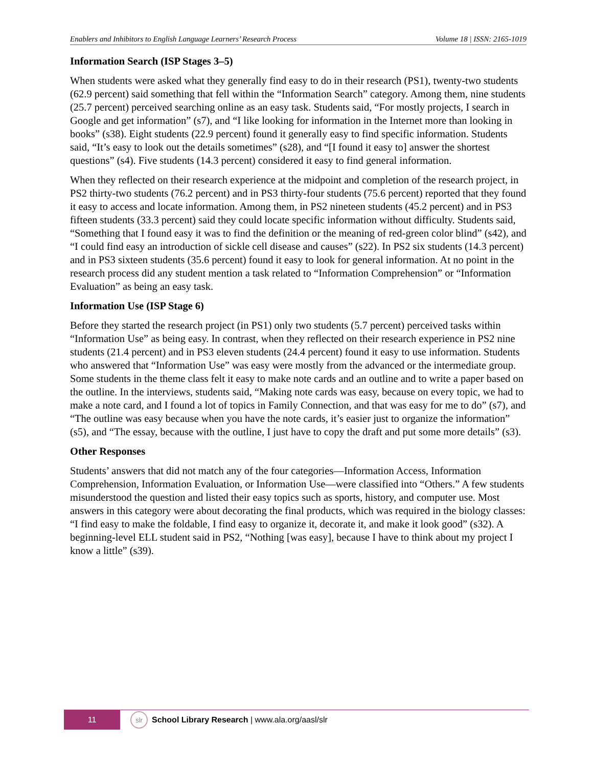Enablers and Inhibitors to English Language Learners’ Research Process Volume 18 | ISSN: 2165-1019
Information Search (ISP Stages 3–5)
When students were asked what they generally find easy to do in their research (PS1), twenty-two students (62.9 percent) said something that fell within the “Information Search” category. Among them, nine students (25.7 percent) perceived searching online as an easy task. Students said, “For mostly projects, I search in Google and get information” (s7), and “I like looking for information in the Internet more than looking in books” (s38). Eight students (22.9 percent) found it generally easy to find specific information. Students said, “It’s easy to look out the details sometimes” (s28), and “[I found it easy to] answer the shortest questions” (s4). Five students (14.3 percent) considered it easy to find general information.
When they reflected on their research experience at the midpoint and completion of the research project, in PS2 thirty-two students (76.2 percent) and in PS3 thirty-four students (75.6 percent) reported that they found it easy to access and locate information. Among them, in PS2 nineteen students (45.2 percent) and in PS3 fifteen students (33.3 percent) said they could locate specific information without difficulty. Students said, “Something that I found easy it was to find the definition or the meaning of red-green color blind” (s42), and “I could find easy an introduction of sickle cell disease and causes” (s22). In PS2 six students (14.3 percent) and in PS3 sixteen students (35.6 percent) found it easy to look for general information. At no point in the research process did any student mention a task related to “Information Comprehension” or “Information Evaluation” as being an easy task.
Information Use (ISP Stage 6)
Before they started the research project (in PS1) only two students (5.7 percent) perceived tasks within “Information Use” as being easy. In contrast, when they reflected on their research experience in PS2 nine students (21.4 percent) and in PS3 eleven students (24.4 percent) found it easy to use information. Students who answered that “Information Use” was easy were mostly from the advanced or the intermediate group. Some students in the theme class felt it easy to make note cards and an outline and to write a paper based on the outline. In the interviews, students said, “Making note cards was easy, because on every topic, we had to make a note card, and I found a lot of topics in Family Connection, and that was easy for me to do” (s7), and “The outline was easy because when you have the note cards, it’s easier just to organize the information” (s5), and “The essay, because with the outline, I just have to copy the draft and put some more details” (s3).
Other Responses
Students’ answers that did not match any of the four categories—Information Access, Information Comprehension, Information Evaluation, or Information Use—were classified into “Others.” A few students misunderstood the question and listed their easy topics such as sports, history, and computer use. Most answers in this category were about decorating the final products, which was required in the biology classes: “I find easy to make the foldable, I find easy to organize it, decorate it, and make it look good” (s32). A beginning-level ELL student said in PS2, “Nothing [was easy], because I have to think about my project I know a little” (s39).
11
slr
School Library Research | www.ala.org/aasl/slr